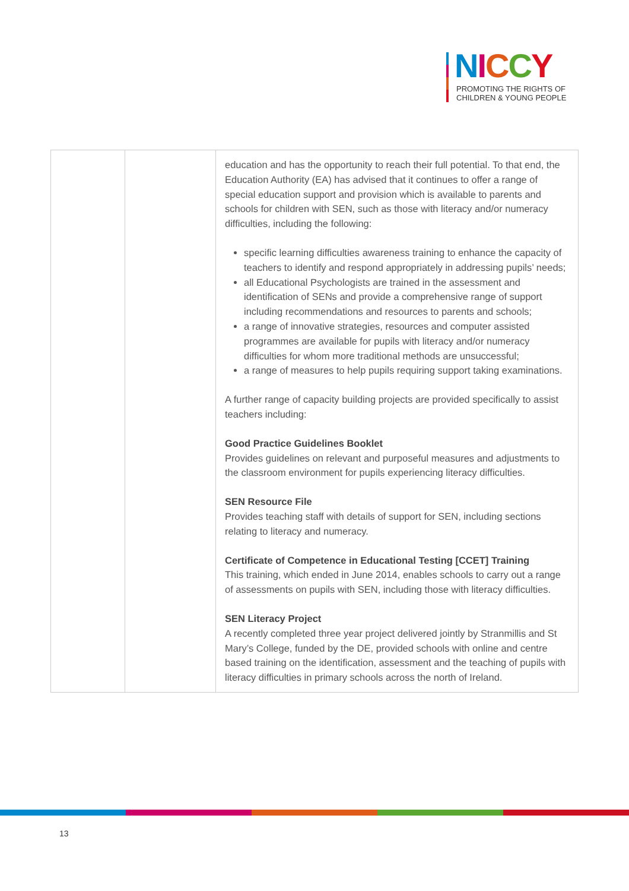NICCY
PROMOTING THE RIGHTS OF
CHILDREN & YOUNG PEOPLE
| | | education and has the opportunity to reach their full potential. To that end, the Education Authority (EA) has advised that it continues to offer a range of special education support and provision which is available to parents and schools for children with SEN, such as those with literacy and/or numeracy difficulties, including the following: specific learning difficulties awareness training to enhance the capacity of teachers to identify and respond appropriately in addressing pupils’ needs; all Educational Psychologists are trained in the assessment and identification of SENs and provide a comprehensive range of support including recommendations and resources to parents and schools; a range of innovative strategies, resources and computer assisted programmes are available for pupils with literacy and/or numeracy difficulties for whom more traditional methods are unsuccessful; a range of measures to help pupils requiring support taking examinations. A further range of capacity building projects are provided specifically to assist teachers including: Good Practice Guidelines Booklet Provides guidelines on relevant and purposeful measures and adjustments to the classroom environment for pupils experiencing literacy difficulties. SEN Resource File Provides teaching staff with details of support for SEN, including sections relating to literacy and numeracy. Certificate of Competence in Educational Testing [CCET] Training This training, which ended in June 2014, enables schools to carry out a range of assessments on pupils with SEN, including those with literacy difficulties. SEN Literacy Project A recently completed three year project delivered jointly by Stranmillis and St Mary’s College, funded by the DE, provided schools with online and centre based training on the identification, assessment and the teaching of pupils with literacy difficulties in primary schools across the north of Ireland. |
13